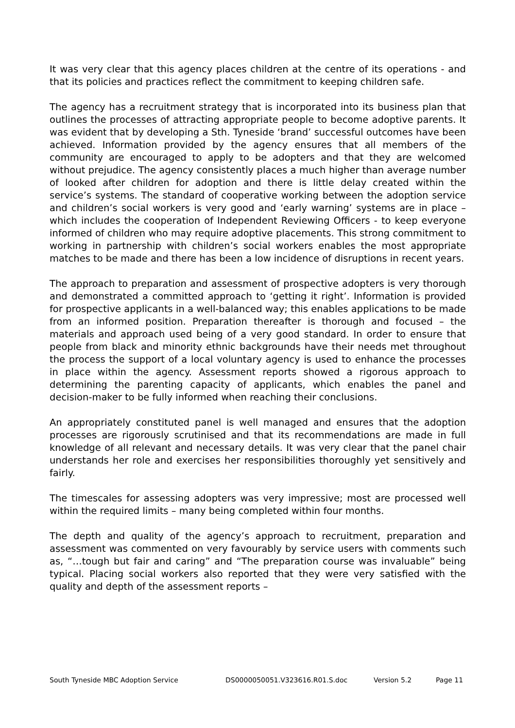It was very clear that this agency places children at the centre of its operations - and that its policies and practices reflect the commitment to keeping children safe.
The agency has a recruitment strategy that is incorporated into its business plan that outlines the processes of attracting appropriate people to become adoptive parents. It was evident that by developing a Sth. Tyneside ‘brand’ successful outcomes have been achieved. Information provided by the agency ensures that all members of the community are encouraged to apply to be adopters and that they are welcomed without prejudice. The agency consistently places a much higher than average number of looked after children for adoption and there is little delay created within the service’s systems. The standard of cooperative working between the adoption service and children’s social workers is very good and ‘early warning’ systems are in place – which includes the cooperation of Independent Reviewing Officers - to keep everyone informed of children who may require adoptive placements. This strong commitment to working in partnership with children’s social workers enables the most appropriate matches to be made and there has been a low incidence of disruptions in recent years.
The approach to preparation and assessment of prospective adopters is very thorough and demonstrated a committed approach to ‘getting it right’. Information is provided for prospective applicants in a well-balanced way; this enables applications to be made from an informed position. Preparation thereafter is thorough and focused – the materials and approach used being of a very good standard. In order to ensure that people from black and minority ethnic backgrounds have their needs met throughout the process the support of a local voluntary agency is used to enhance the processes in place within the agency. Assessment reports showed a rigorous approach to determining the parenting capacity of applicants, which enables the panel and decision-maker to be fully informed when reaching their conclusions.
An appropriately constituted panel is well managed and ensures that the adoption processes are rigorously scrutinised and that its recommendations are made in full knowledge of all relevant and necessary details. It was very clear that the panel chair understands her role and exercises her responsibilities thoroughly yet sensitively and fairly.
The timescales for assessing adopters was very impressive; most are processed well within the required limits – many being completed within four months.
The depth and quality of the agency’s approach to recruitment, preparation and assessment was commented on very favourably by service users with comments such as, “…tough but fair and caring” and “The preparation course was invaluable” being typical. Placing social workers also reported that they were very satisfied with the quality and depth of the assessment reports –
South Tyneside MBC Adoption Service DS0000050051.V323616.R01.S.doc Version 5.2 Page 11